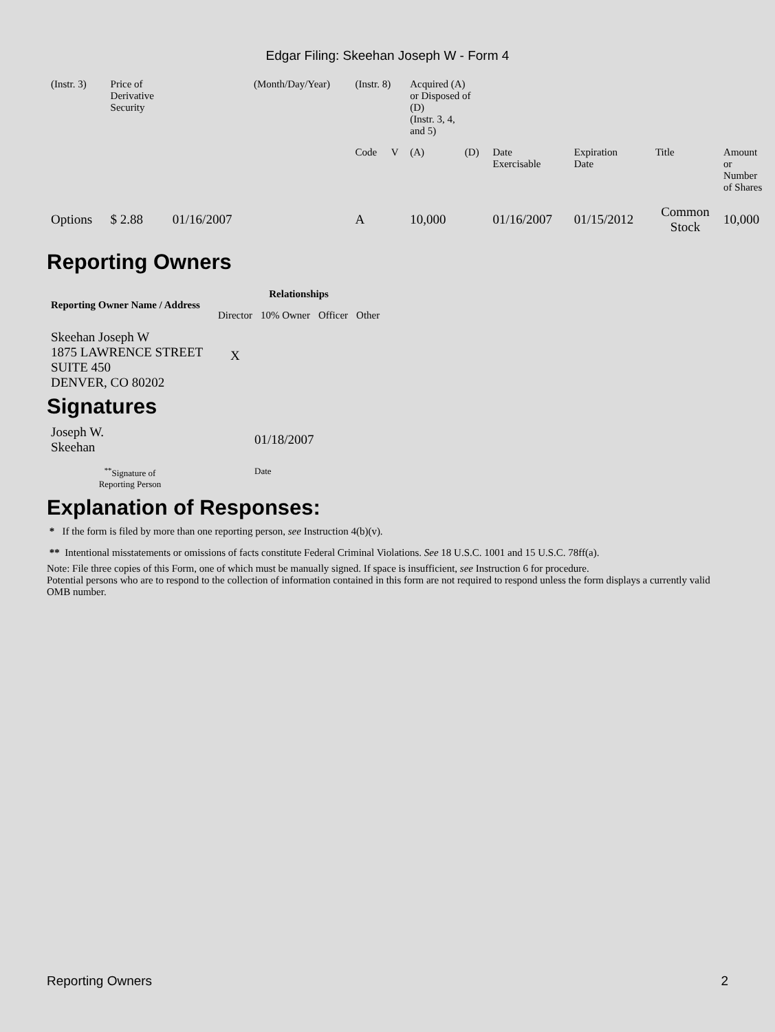Edgar Filing: Skeehan Joseph W - Form 4
| (Instr. 3) | Price of Derivative Security | | (Month/Day/Year) | (Instr. 8) | | Acquired (A) or Disposed of (D) (Instr. 3, 4, and 5) | | | | | |
| | | | | Code | V | (A) | (D) | Date Exercisable | Expiration Date | Title | Amount or Number of Shares |
| Options | $ 2.88 | 01/16/2007 | | A | | 10,000 | | 01/16/2007 | 01/15/2012 | Common Stock | 10,000 |
Reporting Owners
| Reporting Owner Name / Address | Relationships | | | |
| --- | --- | --- | --- | --- |
| | Director | 10% Owner | Officer | Other |
| Skeehan Joseph W 1875 LAWRENCE STREET SUITE 450 DENVER, CO 80202 | X | | | |
Signatures
| Joseph W. Skeehan | 01/18/2007 |
| <sup>**</sup> Signature of Reporting Person | Date |
Explanation of Responses:
* If the form is filed by more than one reporting person, see Instruction 4(b)(v).
** Intentional misstatements or omissions of facts constitute Federal Criminal Violations. See 18 U.S.C. 1001 and 15 U.S.C. 78ff(a).
Note: File three copies of this Form, one of which must be manually signed. If space is insufficient, see Instruction 6 for procedure.
Potential persons who are to respond to the collection of information contained in this form are not required to respond unless the form displays a currently valid OMB number.
Reporting Owners 2